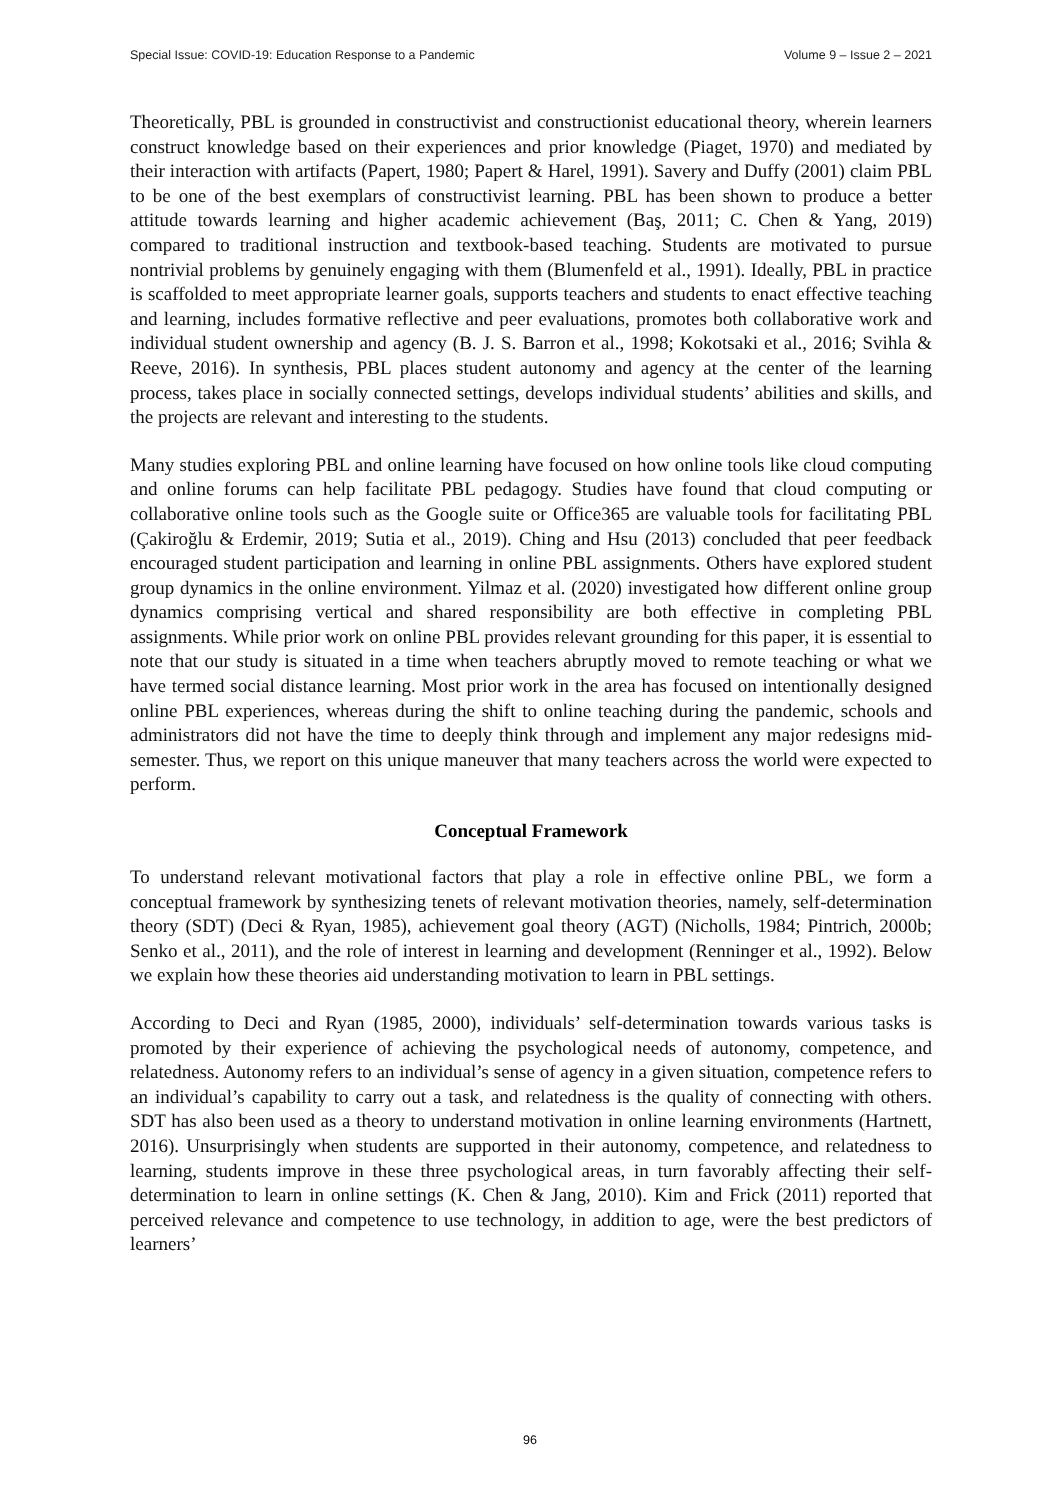Special Issue: COVID-19: Education Response to a Pandemic Volume 9 – Issue 2 – 2021
Theoretically, PBL is grounded in constructivist and constructionist educational theory, wherein learners construct knowledge based on their experiences and prior knowledge (Piaget, 1970) and mediated by their interaction with artifacts (Papert, 1980; Papert & Harel, 1991). Savery and Duffy (2001) claim PBL to be one of the best exemplars of constructivist learning. PBL has been shown to produce a better attitude towards learning and higher academic achievement (Baş, 2011; C. Chen & Yang, 2019) compared to traditional instruction and textbook-based teaching. Students are motivated to pursue nontrivial problems by genuinely engaging with them (Blumenfeld et al., 1991). Ideally, PBL in practice is scaffolded to meet appropriate learner goals, supports teachers and students to enact effective teaching and learning, includes formative reflective and peer evaluations, promotes both collaborative work and individual student ownership and agency (B. J. S. Barron et al., 1998; Kokotsaki et al., 2016; Svihla & Reeve, 2016). In synthesis, PBL places student autonomy and agency at the center of the learning process, takes place in socially connected settings, develops individual students’ abilities and skills, and the projects are relevant and interesting to the students.
Many studies exploring PBL and online learning have focused on how online tools like cloud computing and online forums can help facilitate PBL pedagogy. Studies have found that cloud computing or collaborative online tools such as the Google suite or Office365 are valuable tools for facilitating PBL (Çakiroğlu & Erdemir, 2019; Sutia et al., 2019). Ching and Hsu (2013) concluded that peer feedback encouraged student participation and learning in online PBL assignments. Others have explored student group dynamics in the online environment. Yilmaz et al. (2020) investigated how different online group dynamics comprising vertical and shared responsibility are both effective in completing PBL assignments. While prior work on online PBL provides relevant grounding for this paper, it is essential to note that our study is situated in a time when teachers abruptly moved to remote teaching or what we have termed social distance learning. Most prior work in the area has focused on intentionally designed online PBL experiences, whereas during the shift to online teaching during the pandemic, schools and administrators did not have the time to deeply think through and implement any major redesigns mid-semester. Thus, we report on this unique maneuver that many teachers across the world were expected to perform.
Conceptual Framework
To understand relevant motivational factors that play a role in effective online PBL, we form a conceptual framework by synthesizing tenets of relevant motivation theories, namely, self-determination theory (SDT) (Deci & Ryan, 1985), achievement goal theory (AGT) (Nicholls, 1984; Pintrich, 2000b; Senko et al., 2011), and the role of interest in learning and development (Renninger et al., 1992). Below we explain how these theories aid understanding motivation to learn in PBL settings.
According to Deci and Ryan (1985, 2000), individuals’ self-determination towards various tasks is promoted by their experience of achieving the psychological needs of autonomy, competence, and relatedness. Autonomy refers to an individual’s sense of agency in a given situation, competence refers to an individual’s capability to carry out a task, and relatedness is the quality of connecting with others. SDT has also been used as a theory to understand motivation in online learning environments (Hartnett, 2016). Unsurprisingly when students are supported in their autonomy, competence, and relatedness to learning, students improve in these three psychological areas, in turn favorably affecting their self-determination to learn in online settings (K. Chen & Jang, 2010). Kim and Frick (2011) reported that perceived relevance and competence to use technology, in addition to age, were the best predictors of learners’
96